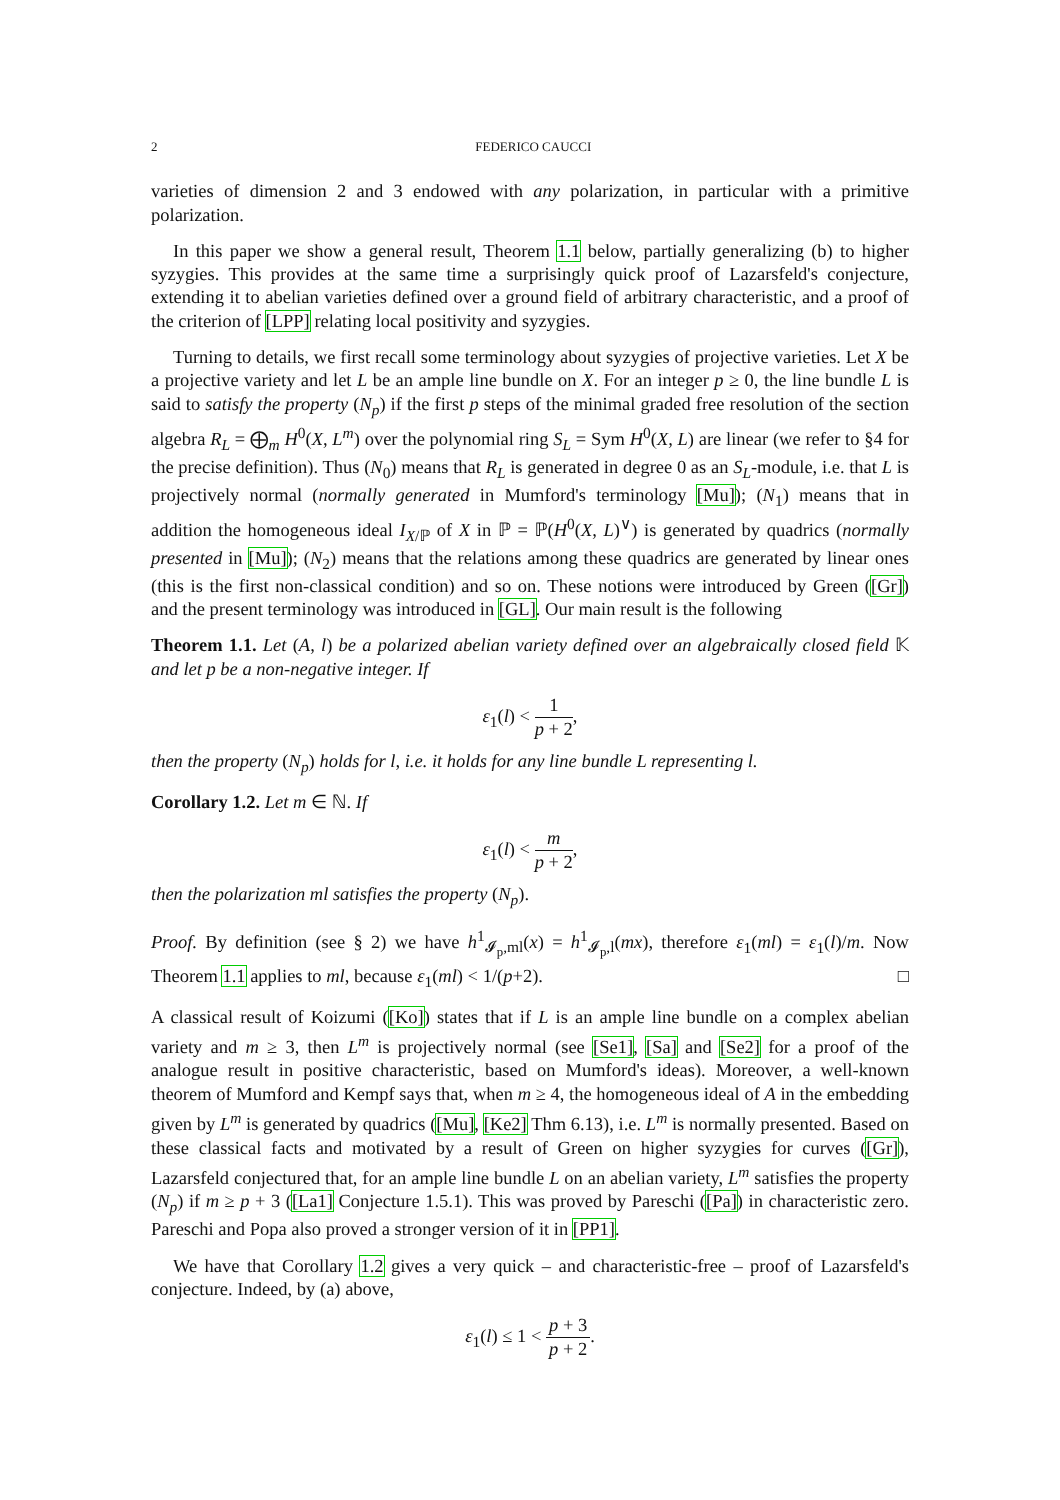2 FEDERICO CAUCCI
varieties of dimension 2 and 3 endowed with any polarization, in particular with a primitive polarization.
In this paper we show a general result, Theorem 1.1 below, partially generalizing (b) to higher syzygies. This provides at the same time a surprisingly quick proof of Lazarsfeld's conjecture, extending it to abelian varieties defined over a ground field of arbitrary characteristic, and a proof of the criterion of [LPP] relating local positivity and syzygies.
Turning to details, we first recall some terminology about syzygies of projective varieties. Let X be a projective variety and let L be an ample line bundle on X. For an integer p ≥ 0, the line bundle L is said to satisfy the property (N<sub>p</sub>) if the first p steps of the minimal graded free resolution of the section algebra R<sub>L</sub> = ⨁<sub>m</sub> H<sup>0</sup>(X, L<sup>m</sup>) over the polynomial ring S<sub>L</sub> = Sym H<sup>0</sup>(X, L) are linear (we refer to §4 for the precise definition). Thus (N<sub>0</sub>) means that R<sub>L</sub> is generated in degree 0 as an S<sub>L</sub>-module, i.e. that L is projectively normal (normally generated in Mumford's terminology [Mu]); (N<sub>1</sub>) means that in addition the homogeneous ideal I<sub>X/ℙ</sub> of X in ℙ = ℙ(H<sup>0</sup>(X, L)<sup>∨</sup>) is generated by quadrics (normally presented in [Mu]); (N<sub>2</sub>) means that the relations among these quadrics are generated by linear ones (this is the first non-classical condition) and so on. These notions were introduced by Green ([Gr]) and the present terminology was introduced in [GL]. Our main result is the following
Theorem 1.1. Let (A, l) be a polarized abelian variety defined over an algebraically closed field 𝕂 and let p be a non-negative integer. If
ε<sub>1</sub>(l) < 1 p + 2,
then the property (N<sub>p</sub>) holds for l, i.e. it holds for any line bundle L representing l.
Corollary 1.2. Let m ∈ ℕ. If
ε<sub>1</sub>(l) < m p + 2,
then the polarization ml satisfies the property (N<sub>p</sub>).
Proof. By definition (see § 2) we have h<sup>1</sup><sub>𝓘<sub>p</sub>,ml</sub>(x) = h<sup>1</sup><sub>𝓘<sub>p</sub>,l</sub>(mx), therefore ε<sub>1</sub>(ml) = ε<sub>1</sub>(l)/m. Now Theorem 1.1 applies to ml, because ε<sub>1</sub>(ml) < 1/(p+2). □
A classical result of Koizumi ([Ko]) states that if L is an ample line bundle on a complex abelian variety and m ≥ 3, then L<sup>m</sup> is projectively normal (see [Se1], [Sa] and [Se2] for a proof of the analogue result in positive characteristic, based on Mumford's ideas). Moreover, a well-known theorem of Mumford and Kempf says that, when m ≥ 4, the homogeneous ideal of A in the embedding given by L<sup>m</sup> is generated by quadrics ([Mu], [Ke2] Thm 6.13), i.e. L<sup>m</sup> is normally presented. Based on these classical facts and motivated by a result of Green on higher syzygies for curves ([Gr]), Lazarsfeld conjectured that, for an ample line bundle L on an abelian variety, L<sup>m</sup> satisfies the property (N<sub>p</sub>) if m ≥ p + 3 ([La1] Conjecture 1.5.1). This was proved by Pareschi ([Pa]) in characteristic zero. Pareschi and Popa also proved a stronger version of it in [PP1].
We have that Corollary 1.2 gives a very quick – and characteristic-free – proof of Lazarsfeld's conjecture. Indeed, by (a) above,
ε<sub>1</sub>(l) ≤ 1 < p + 3 p + 2.